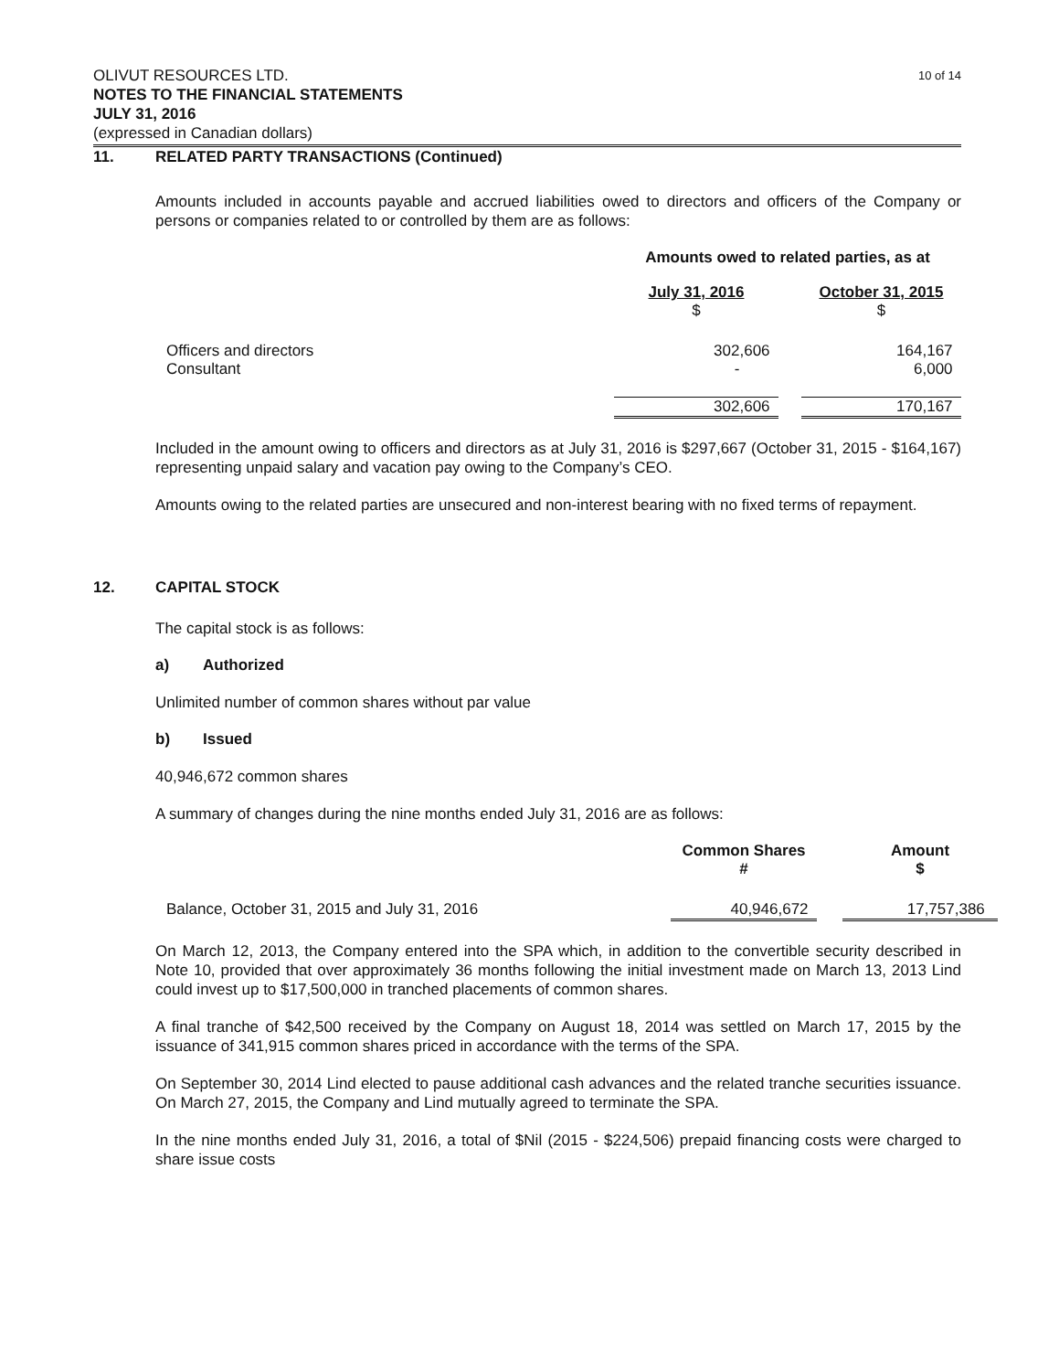10 of 14
OLIVUT RESOURCES LTD.
NOTES TO THE FINANCIAL STATEMENTS
JULY 31, 2016
(expressed in Canadian dollars)
11. RELATED PARTY TRANSACTIONS (Continued)
Amounts included in accounts payable and accrued liabilities owed to directors and officers of the Company or persons or companies related to or controlled by them are as follows:
| | Amounts owed to related parties, as at | | |
| --- | --- | --- | --- |
| | July 31, 2016 | | October 31, 2015 |
| | $ | | $ |
| Officers and directors | 302,606 | | 164,167 |
| Consultant | - | | 6,000 |
| | 302,606 | | 170,167 |
Included in the amount owing to officers and directors as at July 31, 2016 is $297,667 (October 31, 2015 - $164,167) representing unpaid salary and vacation pay owing to the Company’s CEO.
Amounts owing to the related parties are unsecured and non-interest bearing with no fixed terms of repayment.
12. CAPITAL STOCK
The capital stock is as follows:
a) Authorized
Unlimited number of common shares without par value
b) Issued
40,946,672 common shares
A summary of changes during the nine months ended July 31, 2016 are as follows:
| | Common Shares # | | Amount $ |
| --- | --- | --- | --- |
| Balance, October 31, 2015 and July 31, 2016 | 40,946,672 | | 17,757,386 |
On March 12, 2013, the Company entered into the SPA which, in addition to the convertible security described in Note 10, provided that over approximately 36 months following the initial investment made on March 13, 2013 Lind could invest up to $17,500,000 in tranched placements of common shares.
A final tranche of $42,500 received by the Company on August 18, 2014 was settled on March 17, 2015 by the issuance of 341,915 common shares priced in accordance with the terms of the SPA.
On September 30, 2014 Lind elected to pause additional cash advances and the related tranche securities issuance. On March 27, 2015, the Company and Lind mutually agreed to terminate the SPA.
In the nine months ended July 31, 2016, a total of $Nil (2015 - $224,506) prepaid financing costs were charged to share issue costs